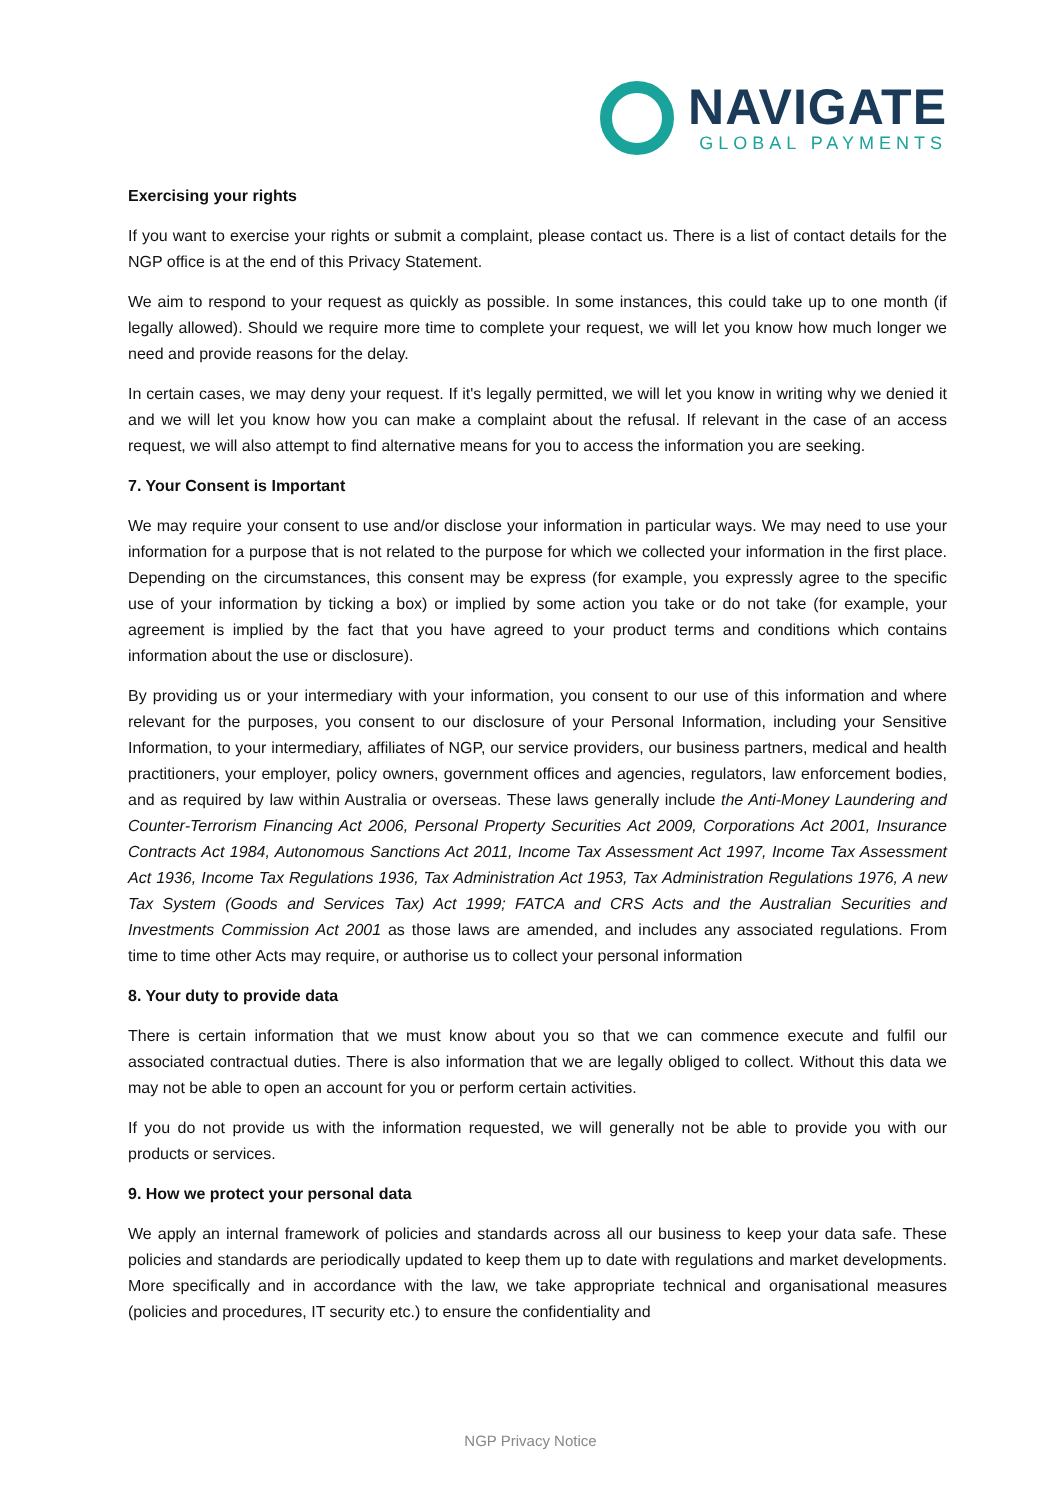NAVIGATE
GLOBAL PAYMENTS
Exercising your rights
If you want to exercise your rights or submit a complaint, please contact us. There is a list of contact details for the NGP office is at the end of this Privacy Statement.
We aim to respond to your request as quickly as possible. In some instances, this could take up to one month (if legally allowed). Should we require more time to complete your request, we will let you know how much longer we need and provide reasons for the delay.
In certain cases, we may deny your request. If it's legally permitted, we will let you know in writing why we denied it and we will let you know how you can make a complaint about the refusal. If relevant in the case of an access request, we will also attempt to find alternative means for you to access the information you are seeking.
7. Your Consent is Important
We may require your consent to use and/or disclose your information in particular ways. We may need to use your information for a purpose that is not related to the purpose for which we collected your information in the first place. Depending on the circumstances, this consent may be express (for example, you expressly agree to the specific use of your information by ticking a box) or implied by some action you take or do not take (for example, your agreement is implied by the fact that you have agreed to your product terms and conditions which contains information about the use or disclosure).
By providing us or your intermediary with your information, you consent to our use of this information and where relevant for the purposes, you consent to our disclosure of your Personal Information, including your Sensitive Information, to your intermediary, affiliates of NGP, our service providers, our business partners, medical and health practitioners, your employer, policy owners, government offices and agencies, regulators, law enforcement bodies, and as required by law within Australia or overseas. These laws generally include the Anti-Money Laundering and Counter-Terrorism Financing Act 2006, Personal Property Securities Act 2009, Corporations Act 2001, Insurance Contracts Act 1984, Autonomous Sanctions Act 2011, Income Tax Assessment Act 1997, Income Tax Assessment Act 1936, Income Tax Regulations 1936, Tax Administration Act 1953, Tax Administration Regulations 1976, A new Tax System (Goods and Services Tax) Act 1999; FATCA and CRS Acts and the Australian Securities and Investments Commission Act 2001 as those laws are amended, and includes any associated regulations. From time to time other Acts may require, or authorise us to collect your personal information
8. Your duty to provide data
There is certain information that we must know about you so that we can commence execute and fulfil our associated contractual duties. There is also information that we are legally obliged to collect. Without this data we may not be able to open an account for you or perform certain activities.
If you do not provide us with the information requested, we will generally not be able to provide you with our products or services.
9. How we protect your personal data
We apply an internal framework of policies and standards across all our business to keep your data safe. These policies and standards are periodically updated to keep them up to date with regulations and market developments. More specifically and in accordance with the law, we take appropriate technical and organisational measures (policies and procedures, IT security etc.) to ensure the confidentiality and
NGP Privacy Notice